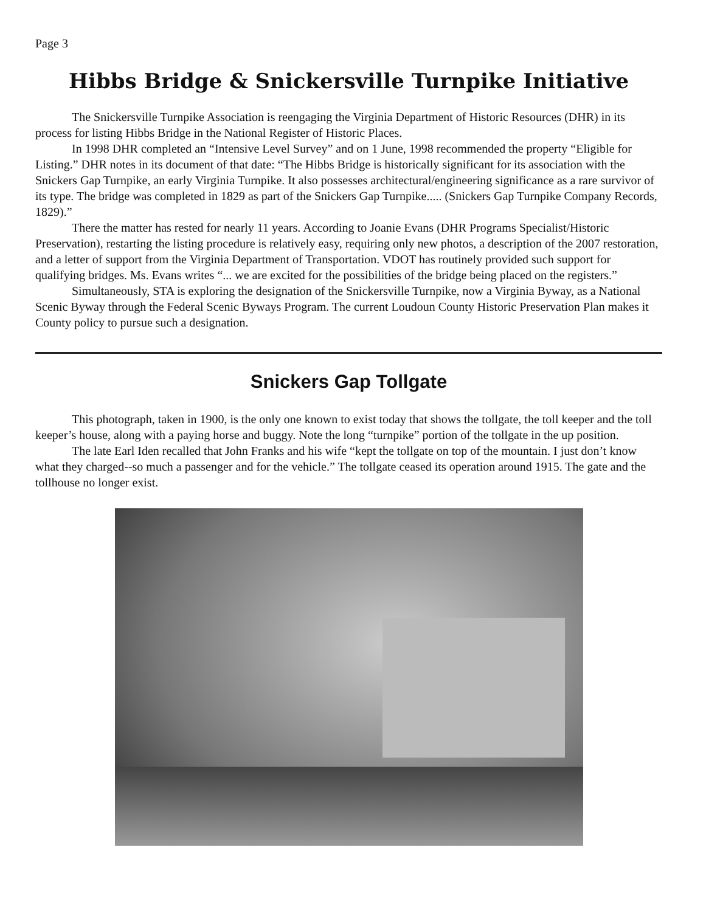Page 3
Hibbs Bridge & Snickersville Turnpike Initiative
The Snickersville Turnpike Association is reengaging the Virginia Department of Historic Resources (DHR) in its process for listing Hibbs Bridge in the National Register of Historic Places.
In 1998 DHR completed an “Intensive Level Survey” and on 1 June, 1998 recommended the property “Eligible for Listing.” DHR notes in its document of that date: “The Hibbs Bridge is historically significant for its association with the Snickers Gap Turnpike, an early Virginia Turnpike. It also possesses architectural/engineering significance as a rare survivor of its type. The bridge was completed in 1829 as part of the Snickers Gap Turnpike..... (Snickers Gap Turnpike Company Records, 1829).”
There the matter has rested for nearly 11 years. According to Joanie Evans (DHR Programs Specialist/Historic Preservation), restarting the listing procedure is relatively easy, requiring only new photos, a description of the 2007 restoration, and a letter of support from the Virginia Department of Transportation. VDOT has routinely provided such support for qualifying bridges. Ms. Evans writes “... we are excited for the possibilities of the bridge being placed on the registers.”
Simultaneously, STA is exploring the designation of the Snickersville Turnpike, now a Virginia Byway, as a National Scenic Byway through the Federal Scenic Byways Program. The current Loudoun County Historic Preservation Plan makes it County policy to pursue such a designation.
Snickers Gap Tollgate
This photograph, taken in 1900, is the only one known to exist today that shows the tollgate, the toll keeper and the toll keeper’s house, along with a paying horse and buggy. Note the long “turnpike” portion of the tollgate in the up position.
The late Earl Iden recalled that John Franks and his wife “kept the tollgate on top of the mountain. I just don’t know what they charged--so much a passenger and for the vehicle.” The tollgate ceased its operation around 1915. The gate and the tollhouse no longer exist.